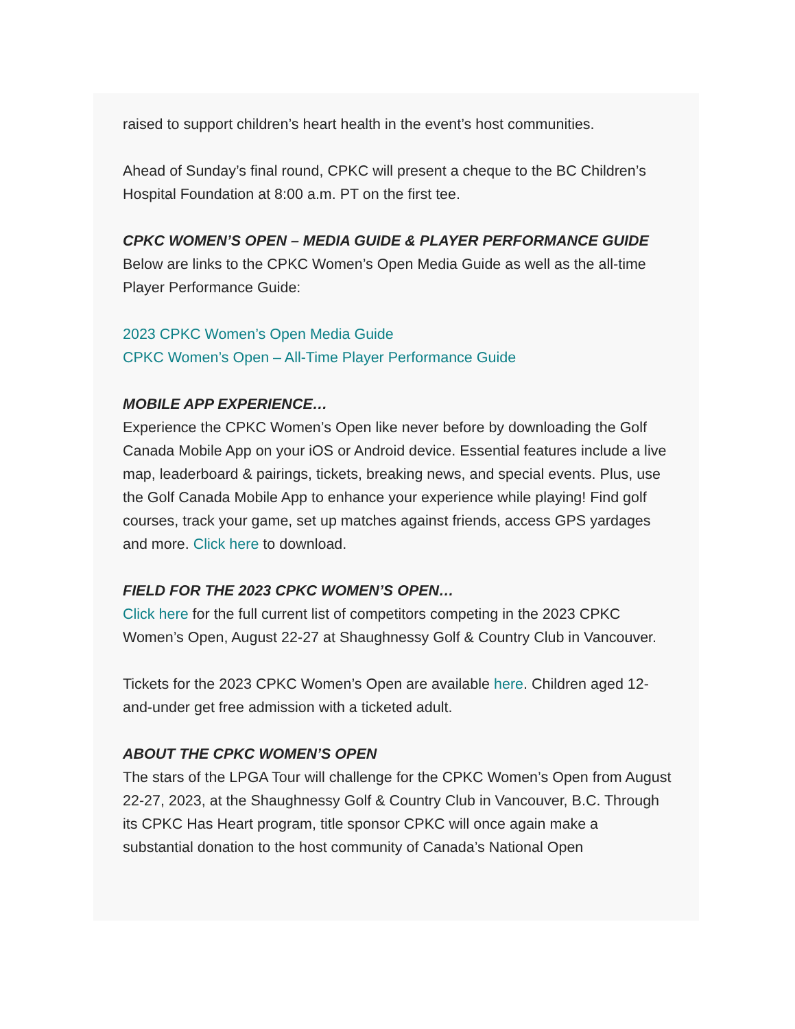raised to support children’s heart health in the event’s host communities.
Ahead of Sunday’s final round, CPKC will present a cheque to the BC Children’s Hospital Foundation at 8:00 a.m. PT on the first tee.
CPKC WOMEN’S OPEN – MEDIA GUIDE & PLAYER PERFORMANCE GUIDE
Below are links to the CPKC Women’s Open Media Guide as well as the all-time Player Performance Guide:
2023 CPKC Women’s Open Media Guide
CPKC Women’s Open – All-Time Player Performance Guide
MOBILE APP EXPERIENCE…
Experience the CPKC Women’s Open like never before by downloading the Golf Canada Mobile App on your iOS or Android device. Essential features include a live map, leaderboard & pairings, tickets, breaking news, and special events. Plus, use the Golf Canada Mobile App to enhance your experience while playing! Find golf courses, track your game, set up matches against friends, access GPS yardages and more. Click here to download.
FIELD FOR THE 2023 CPKC WOMEN’S OPEN…
Click here for the full current list of competitors competing in the 2023 CPKC Women’s Open, August 22-27 at Shaughnessy Golf & Country Club in Vancouver.
Tickets for the 2023 CPKC Women’s Open are available here. Children aged 12-and-under get free admission with a ticketed adult.
ABOUT THE CPKC WOMEN’S OPEN
The stars of the LPGA Tour will challenge for the CPKC Women’s Open from August 22-27, 2023, at the Shaughnessy Golf & Country Club in Vancouver, B.C. Through its CPKC Has Heart program, title sponsor CPKC will once again make a substantial donation to the host community of Canada’s National Open